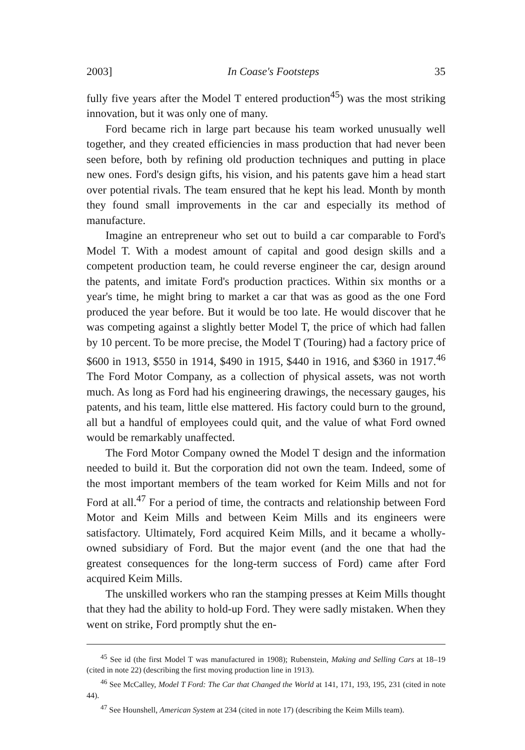2003] In Coase's Footsteps 35
fully five years after the Model T entered production<sup>45</sup>) was the most striking innovation, but it was only one of many.
Ford became rich in large part because his team worked unusually well together, and they created efficiencies in mass production that had never been seen before, both by refining old production techniques and putting in place new ones. Ford's design gifts, his vision, and his patents gave him a head start over potential rivals. The team ensured that he kept his lead. Month by month they found small improvements in the car and especially its method of manufacture.
Imagine an entrepreneur who set out to build a car comparable to Ford's Model T. With a modest amount of capital and good design skills and a competent production team, he could reverse engineer the car, design around the patents, and imitate Ford's production practices. Within six months or a year's time, he might bring to market a car that was as good as the one Ford produced the year before. But it would be too late. He would discover that he was competing against a slightly better Model T, the price of which had fallen by 10 percent. To be more precise, the Model T (Touring) had a factory price of $600 in 1913, $550 in 1914, $490 in 1915, $440 in 1916, and $360 in 1917.<sup>46</sup> The Ford Motor Company, as a collection of physical assets, was not worth much. As long as Ford had his engineering drawings, the necessary gauges, his patents, and his team, little else mattered. His factory could burn to the ground, all but a handful of employees could quit, and the value of what Ford owned would be remarkably unaffected.
The Ford Motor Company owned the Model T design and the information needed to build it. But the corporation did not own the team. Indeed, some of the most important members of the team worked for Keim Mills and not for Ford at all.<sup>47</sup> For a period of time, the contracts and relationship between Ford Motor and Keim Mills and between Keim Mills and its engineers were satisfactory. Ultimately, Ford acquired Keim Mills, and it became a wholly-owned subsidiary of Ford. But the major event (and the one that had the greatest consequences for the long-term success of Ford) came after Ford acquired Keim Mills.
The unskilled workers who ran the stamping presses at Keim Mills thought that they had the ability to hold-up Ford. They were sadly mistaken. When they went on strike, Ford promptly shut the en-
<sup>45</sup> See id (the first Model T was manufactured in 1908); Rubenstein, Making and Selling Cars at 18–19 (cited in note 22) (describing the first moving production line in 1913).
<sup>46</sup> See McCalley, Model T Ford: The Car that Changed the World at 141, 171, 193, 195, 231 (cited in note 44).
<sup>47</sup> See Hounshell, American System at 234 (cited in note 17) (describing the Keim Mills team).